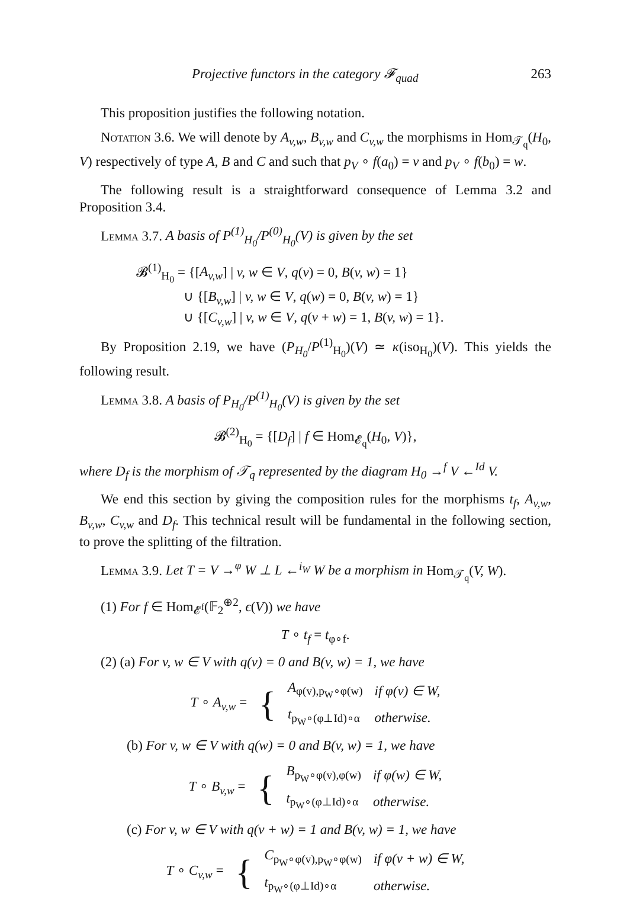Projective functors in the category 𝓕<sub>quad</sub> 263
This proposition justifies the following notation.
Notation 3.6. We will denote by A<sub>v,w</sub>, B<sub>v,w</sub> and C<sub>v,w</sub> the morphisms in Hom<sub>𝒯<sub>q</sub></sub>(H<sub>0</sub>, V) respectively of type A, B and C and such that p<sub>V</sub> ∘ f(a<sub>0</sub>) = v and p<sub>V</sub> ∘ f(b<sub>0</sub>) = w.
The following result is a straightforward consequence of Lemma 3.2 and Proposition 3.4.
Lemma 3.7. A basis of P<sup>(1)</sup><sub>H<sub>0</sub></sub>/P<sup>(0)</sup><sub>H<sub>0</sub></sub>(V) is given by the set
𝓑<sup>(1)</sup><sub>H<sub>0</sub></sub> = {[A<sub>v,w</sub>] | v, w ∈ V, q(v) = 0, B(v, w) = 1}
∪ {[B<sub>v,w</sub>] | v, w ∈ V, q(w) = 0, B(v, w) = 1}
∪ {[C<sub>v,w</sub>] | v, w ∈ V, q(v + w) = 1, B(v, w) = 1}.
By Proposition 2.19, we have (P<sub>H<sub>0</sub></sub>/P<sup>(1)</sup><sub>H<sub>0</sub></sub>)(V) ≃ κ(iso<sub>H<sub>0</sub></sub>)(V). This yields the following result.
Lemma 3.8. A basis of P<sub>H<sub>0</sub></sub>/P<sup>(1)</sup><sub>H<sub>0</sub></sub>(V) is given by the set
𝓑<sup>(2)</sup><sub>H<sub>0</sub></sub> = {[D<sub>f</sub>] | f ∈ Hom<sub>𝓔<sub>q</sub></sub>(H<sub>0</sub>, V)},
where D<sub>f</sub> is the morphism of 𝒯<sub>q</sub> represented by the diagram H<sub>0</sub> →<sup>f</sup> V ←<sup>Id</sup> V.
We end this section by giving the composition rules for the morphisms t<sub>f</sub>, A<sub>v,w</sub>, B<sub>v,w</sub>, C<sub>v,w</sub> and D<sub>f</sub>. This technical result will be fundamental in the following section, to prove the splitting of the filtration.
Lemma 3.9. Let T = V →<sup>φ</sup> W ⊥ L ←<sup>i<sub>W</sub></sup> W be a morphism in Hom<sub>𝒯<sub>q</sub></sub>(V, W).
(1) For f ∈ Hom<sub>𝓔<sup>f</sup></sub>(𝔽<sub>2</sub><sup>⊕2</sup>, ϵ(V)) we have
T ∘ t<sub>f</sub> = t<sub>φ∘f</sub>.
(2) (a) For v, w ∈ V with q(v) = 0 and B(v, w) = 1, we have
| T ∘ A<sub>v,w</sub> = | { | A<sub>φ(v),p<sub>W</sub>∘φ(w)</sub> | if φ(v) ∈ W, |
| | | t<sub>p<sub>W</sub>∘(φ⊥Id)∘α</sub> | otherwise. |
(b) For v, w ∈ V with q(w) = 0 and B(v, w) = 1, we have
| T ∘ B<sub>v,w</sub> = | { | B<sub>p<sub>W</sub>∘φ(v),φ(w)</sub> | if φ(w) ∈ W, |
| | | t<sub>p<sub>W</sub>∘(φ⊥Id)∘α</sub> | otherwise. |
(c) For v, w ∈ V with q(v + w) = 1 and B(v, w) = 1, we have
| T ∘ C<sub>v,w</sub> = | { | C<sub>p<sub>W</sub>∘φ(v),p<sub>W</sub>∘φ(w)</sub> | if φ(v + w) ∈ W, |
| | | t<sub>p<sub>W</sub>∘(φ⊥Id)∘α</sub> | otherwise. |